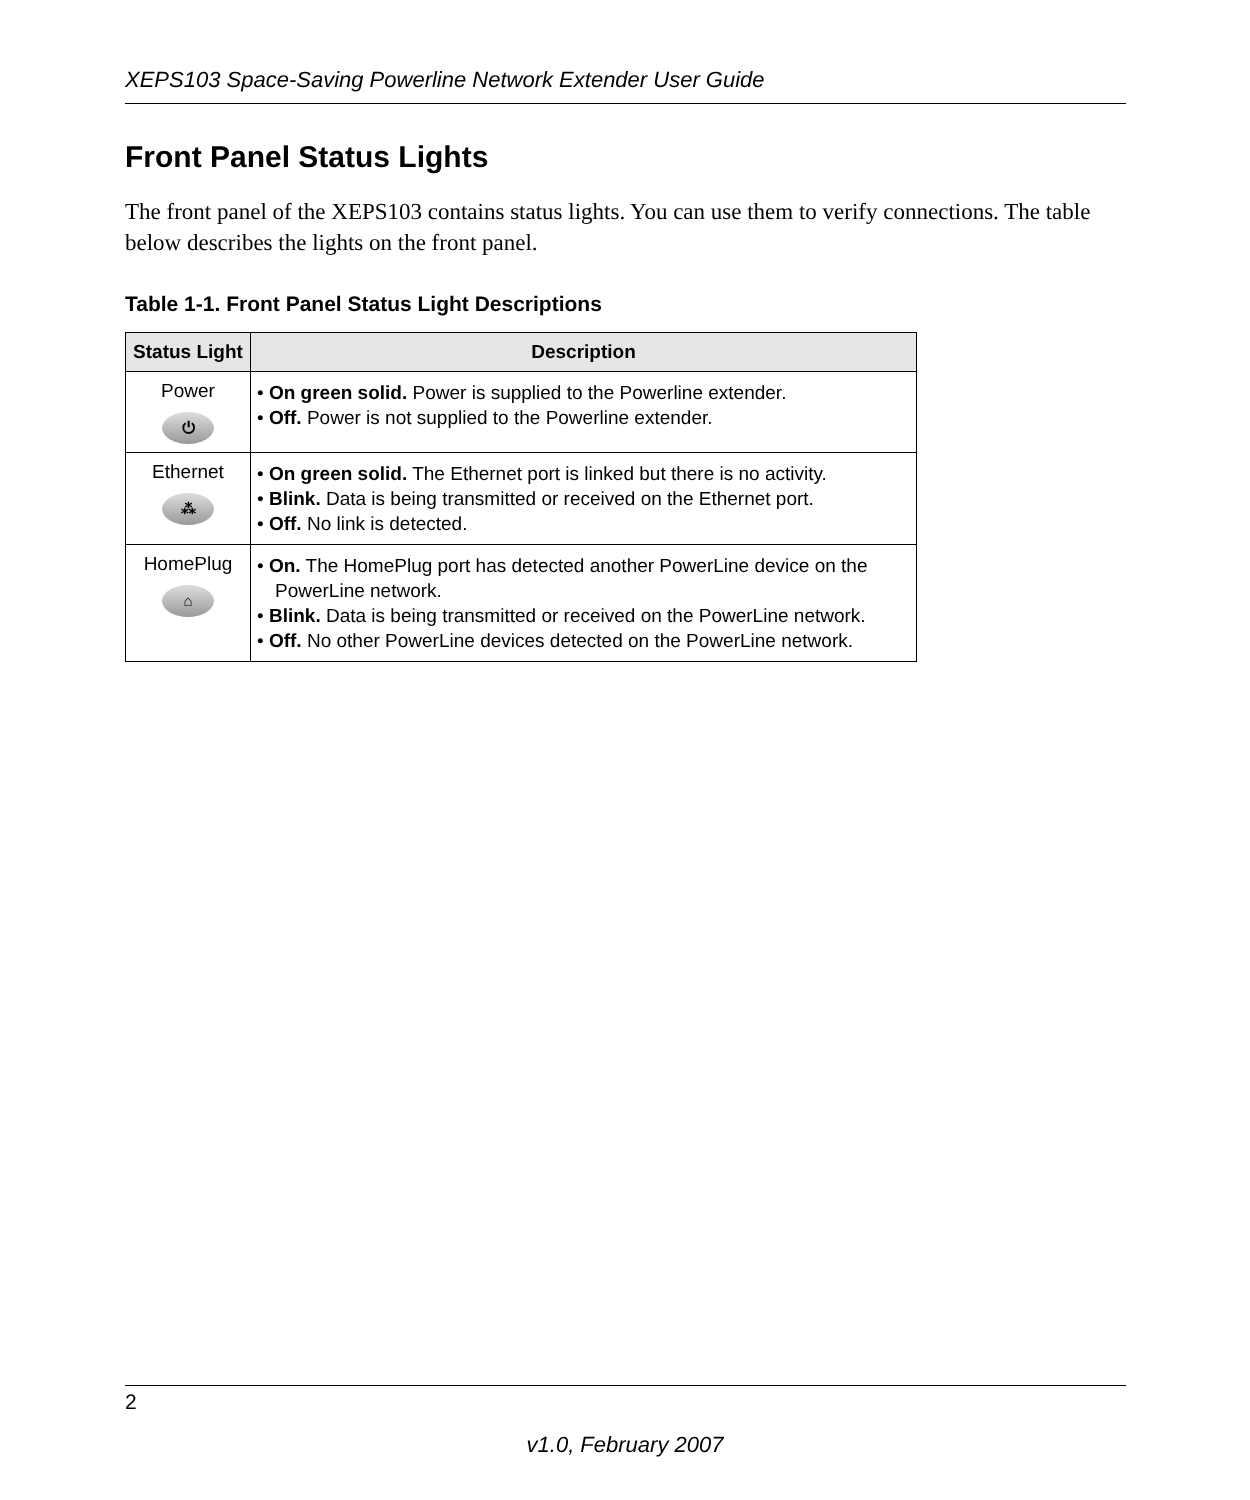XEPS103 Space-Saving Powerline Network Extender User Guide
Front Panel Status Lights
The front panel of the XEPS103 contains status lights. You can use them to verify connections. The table below describes the lights on the front panel.
Table 1-1. Front Panel Status Light Descriptions
| Status Light | Description |
| --- | --- |
| Power ⏻ | • On green solid. Power is supplied to the Powerline extender. • Off. Power is not supplied to the Powerline extender. |
| Ethernet ⁂ | • On green solid. The Ethernet port is linked but there is no activity. • Blink. Data is being transmitted or received on the Ethernet port. • Off. No link is detected. |
| HomePlug ⌂ | • On. The HomePlug port has detected another PowerLine device on the PowerLine network. • Blink. Data is being transmitted or received on the PowerLine network. • Off. No other PowerLine devices detected on the PowerLine network. |
2
v1.0, February 2007